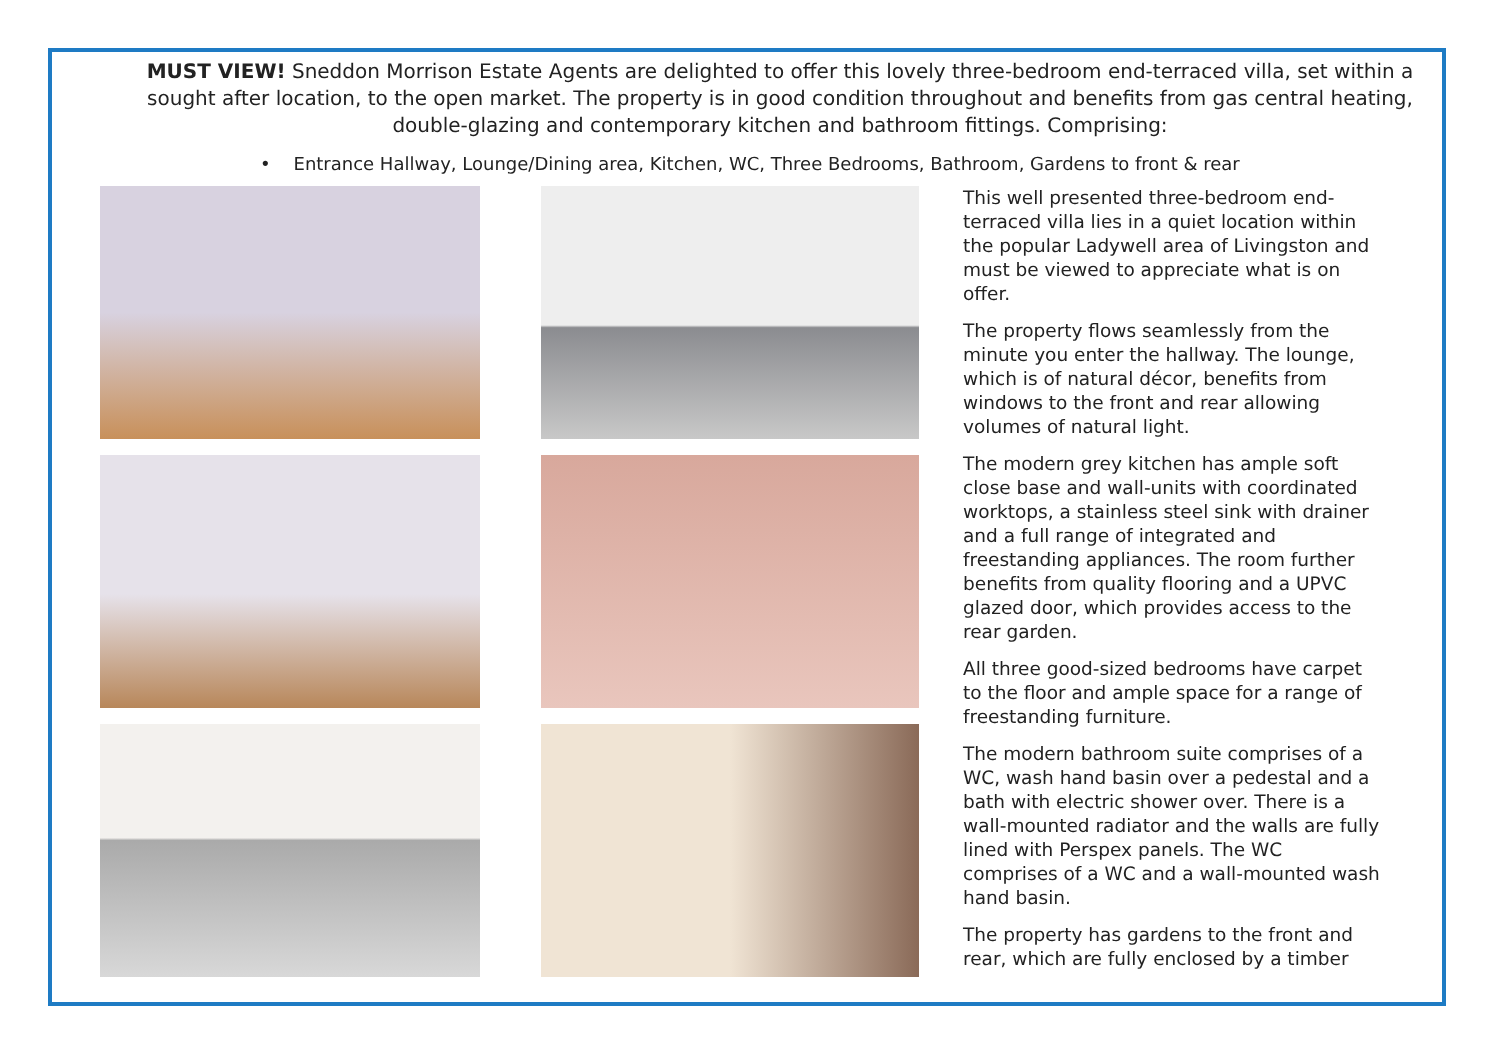MUST VIEW! Sneddon Morrison Estate Agents are delighted to offer this lovely three-bedroom end-terraced villa, set within a sought after location, to the open market. The property is in good condition throughout and benefits from gas central heating, double-glazing and contemporary kitchen and bathroom fittings. Comprising:
• Entrance Hallway, Lounge/Dining area, Kitchen, WC, Three Bedrooms, Bathroom, Gardens to front & rear
This well presented three-bedroom end-terraced villa lies in a quiet location within the popular Ladywell area of Livingston and must be viewed to appreciate what is on offer.
The property flows seamlessly from the minute you enter the hallway. The lounge, which is of natural décor, benefits from windows to the front and rear allowing volumes of natural light.
The modern grey kitchen has ample soft close base and wall-units with coordinated worktops, a stainless steel sink with drainer and a full range of integrated and freestanding appliances. The room further benefits from quality flooring and a UPVC glazed door, which provides access to the rear garden.
All three good-sized bedrooms have carpet to the floor and ample space for a range of freestanding furniture.
The modern bathroom suite comprises of a WC, wash hand basin over a pedestal and a bath with electric shower over. There is a wall-mounted radiator and the walls are fully lined with Perspex panels. The WC comprises of a WC and a wall-mounted wash hand basin.
The property has gardens to the front and rear, which are fully enclosed by a timber